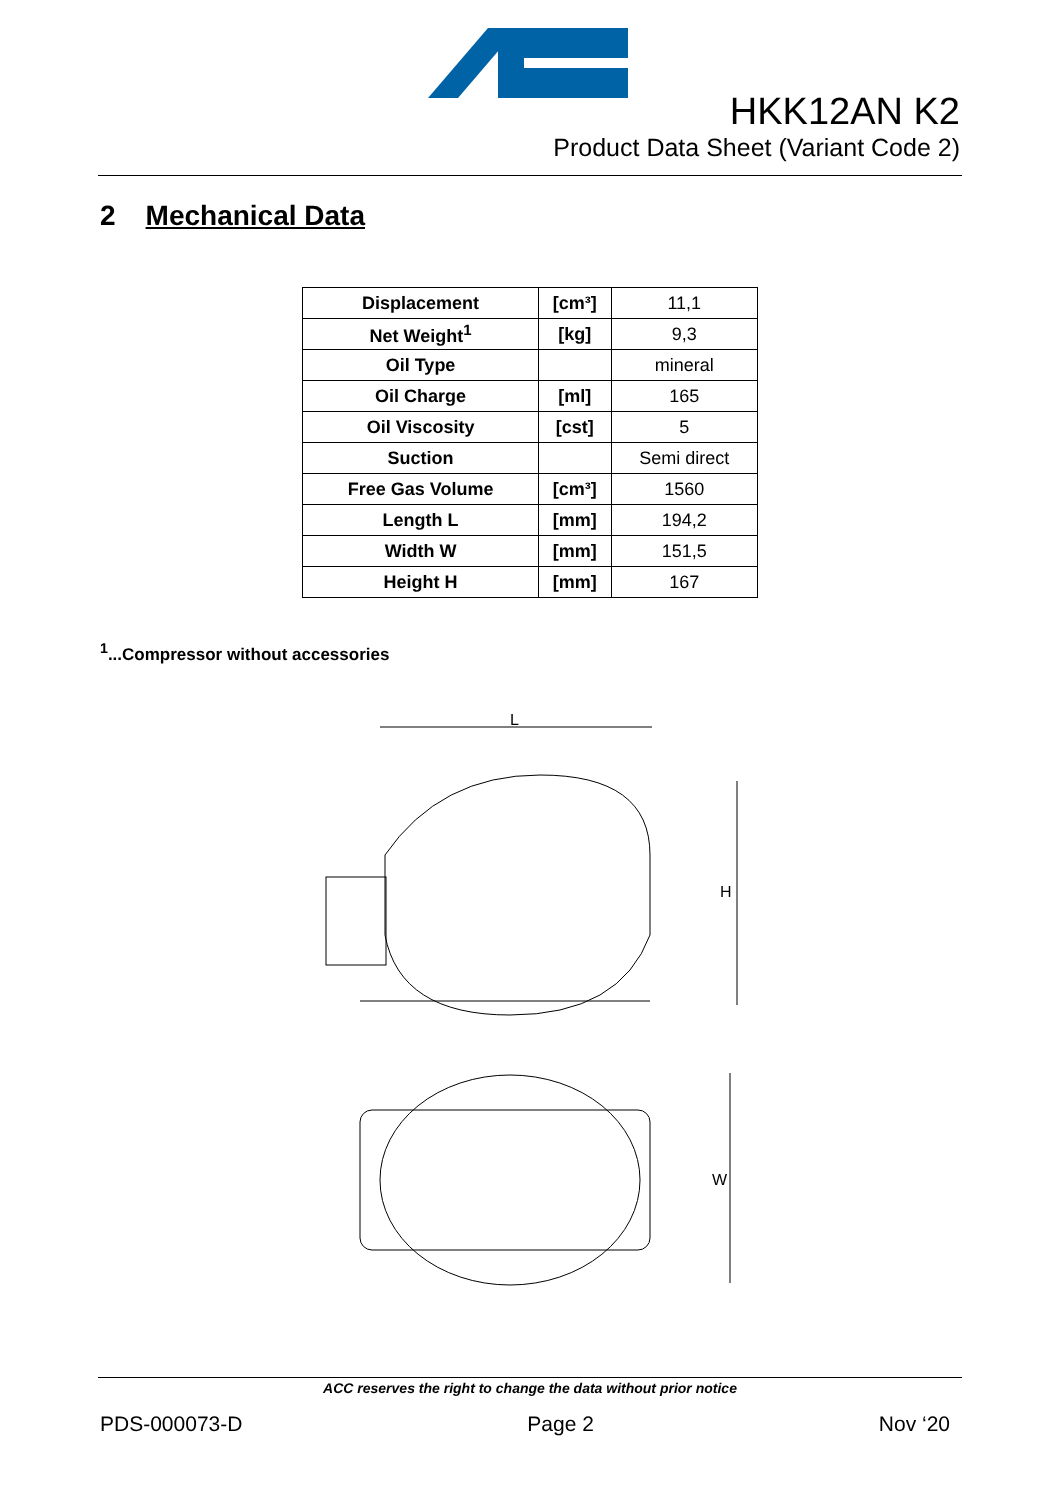HKK12AN K2
Product Data Sheet (Variant Code 2)
2 Mechanical Data
| Displacement | [cm³] | 11,1 |
| Net Weight<sup>1</sup> | [kg] | 9,3 |
| Oil Type | | mineral |
| Oil Charge | [ml] | 165 |
| Oil Viscosity | [cst] | 5 |
| Suction | | Semi direct |
| Free Gas Volume | [cm³] | 1560 |
| Length L | [mm] | 194,2 |
| Width W | [mm] | 151,5 |
| Height H | [mm] | 167 |
<sup>1</sup>...Compressor without accessories
L
H
W
ACC reserves the right to change the data without prior notice
PDS-000073-D Page 2 Nov ‘20